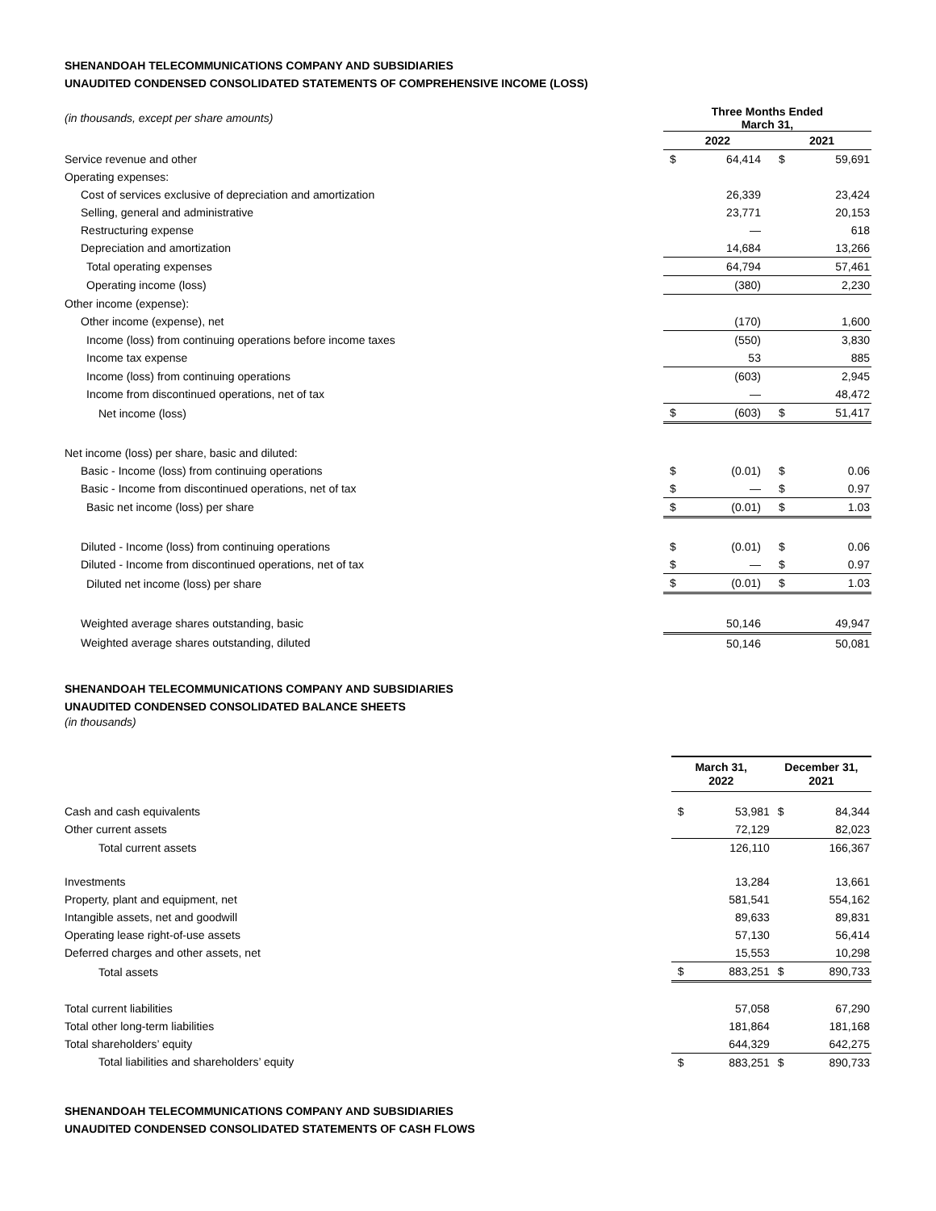SHENANDOAH TELECOMMUNICATIONS COMPANY AND SUBSIDIARIES
UNAUDITED CONDENSED CONSOLIDATED STATEMENTS OF COMPREHENSIVE INCOME (LOSS)
| (in thousands, except per share amounts) | Three Months Ended March 31, | | | |
| | 2022 | | 2021 | |
| Service revenue and other | $ | 64,414 | $ | 59,691 |
| Operating expenses: | | | | |
| Cost of services exclusive of depreciation and amortization | | 26,339 | | 23,424 |
| Selling, general and administrative | | 23,771 | | 20,153 |
| Restructuring expense | | — | | 618 |
| Depreciation and amortization | | 14,684 | | 13,266 |
| Total operating expenses | | 64,794 | | 57,461 |
| Operating income (loss) | | (380) | | 2,230 |
| Other income (expense): | | | | |
| Other income (expense), net | | (170) | | 1,600 |
| Income (loss) from continuing operations before income taxes | | (550) | | 3,830 |
| Income tax expense | | 53 | | 885 |
| Income (loss) from continuing operations | | (603) | | 2,945 |
| Income from discontinued operations, net of tax | | — | | 48,472 |
| Net income (loss) | $ | (603) | $ | 51,417 |
| Net income (loss) per share, basic and diluted: | | | | |
| Basic - Income (loss) from continuing operations | $ | (0.01) | $ | 0.06 |
| Basic - Income from discontinued operations, net of tax | $ | — | $ | 0.97 |
| Basic net income (loss) per share | $ | (0.01) | $ | 1.03 |
| Diluted - Income (loss) from continuing operations | $ | (0.01) | $ | 0.06 |
| Diluted - Income from discontinued operations, net of tax | $ | — | $ | 0.97 |
| Diluted net income (loss) per share | $ | (0.01) | $ | 1.03 |
| Weighted average shares outstanding, basic | | 50,146 | | 49,947 |
| Weighted average shares outstanding, diluted | | 50,146 | | 50,081 |
SHENANDOAH TELECOMMUNICATIONS COMPANY AND SUBSIDIARIES
UNAUDITED CONDENSED CONSOLIDATED BALANCE SHEETS
(in thousands)
| | March 31, 2022 | | December 31, 2021 | |
| Cash and cash equivalents | $ | 53,981 | $ | 84,344 |
| Other current assets | | 72,129 | | 82,023 |
| Total current assets | | 126,110 | | 166,367 |
| Investments | | 13,284 | | 13,661 |
| Property, plant and equipment, net | | 581,541 | | 554,162 |
| Intangible assets, net and goodwill | | 89,633 | | 89,831 |
| Operating lease right-of-use assets | | 57,130 | | 56,414 |
| Deferred charges and other assets, net | | 15,553 | | 10,298 |
| Total assets | $ | 883,251 | $ | 890,733 |
| Total current liabilities | | 57,058 | | 67,290 |
| Total other long-term liabilities | | 181,864 | | 181,168 |
| Total shareholders’ equity | | 644,329 | | 642,275 |
| Total liabilities and shareholders’ equity | $ | 883,251 | $ | 890,733 |
SHENANDOAH TELECOMMUNICATIONS COMPANY AND SUBSIDIARIES
UNAUDITED CONDENSED CONSOLIDATED STATEMENTS OF CASH FLOWS